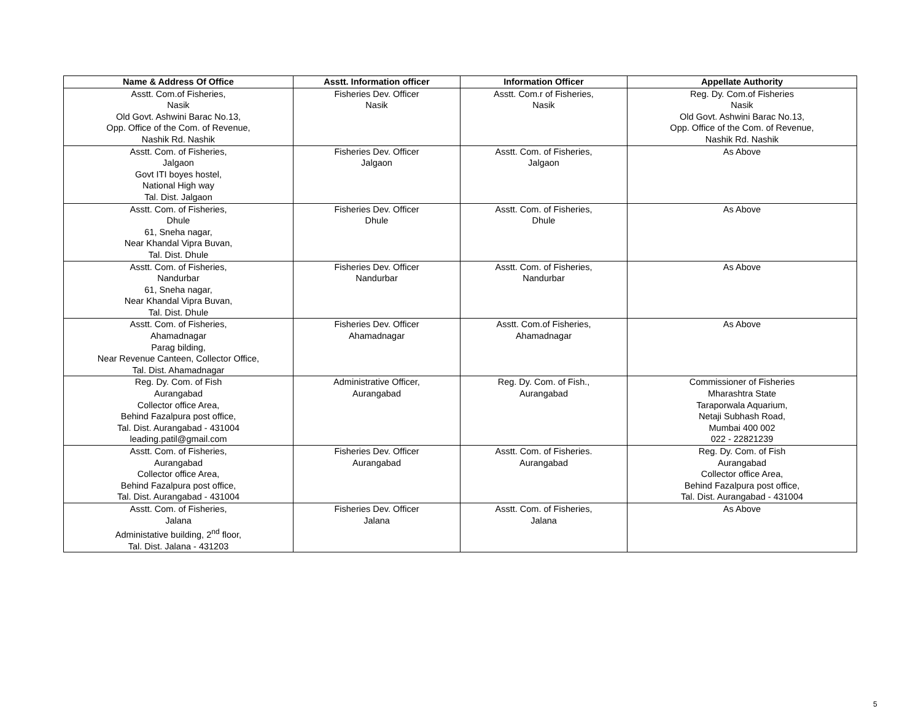| Name & Address Of Office | Asstt. Information officer | Information Officer | Appellate Authority |
| --- | --- | --- | --- |
| Asstt. Com.of Fisheries, Nasik Old Govt. Ashwini Barac No.13, Opp. Office of the Com. of Revenue, Nashik Rd. Nashik | Fisheries Dev. Officer Nasik | Asstt. Com.r of Fisheries, Nasik | Reg. Dy. Com.of Fisheries Nasik Old Govt. Ashwini Barac No.13, Opp. Office of the Com. of Revenue, Nashik Rd. Nashik |
| Asstt. Com. of Fisheries, Jalgaon Govt ITI boyes hostel, National High way Tal. Dist. Jalgaon | Fisheries Dev. Officer Jalgaon | Asstt. Com. of Fisheries, Jalgaon | As Above |
| Asstt. Com. of Fisheries, Dhule 61, Sneha nagar, Near Khandal Vipra Buvan, Tal. Dist. Dhule | Fisheries Dev. Officer Dhule | Asstt. Com. of Fisheries, Dhule | As Above |
| Asstt. Com. of Fisheries, Nandurbar 61, Sneha nagar, Near Khandal Vipra Buvan, Tal. Dist. Dhule | Fisheries Dev. Officer Nandurbar | Asstt. Com. of Fisheries, Nandurbar | As Above |
| Asstt. Com. of Fisheries, Ahamadnagar Parag bilding, Near Revenue Canteen, Collector Office, Tal. Dist. Ahamadnagar | Fisheries Dev. Officer Ahamadnagar | Asstt. Com.of Fisheries, Ahamadnagar | As Above |
| Reg. Dy. Com. of Fish Aurangabad Collector office Area, Behind Fazalpura post office, Tal. Dist. Aurangabad - 431004 leading.patil@gmail.com | Administrative Officer, Aurangabad | Reg. Dy. Com. of Fish., Aurangabad | Commissioner of Fisheries Mharashtra State Taraporwala Aquarium, Netaji Subhash Road, Mumbai 400 002 022 - 22821239 |
| Asstt. Com. of Fisheries, Aurangabad Collector office Area, Behind Fazalpura post office, Tal. Dist. Aurangabad - 431004 | Fisheries Dev. Officer Aurangabad | Asstt. Com. of Fisheries. Aurangabad | Reg. Dy. Com. of Fish Aurangabad Collector office Area, Behind Fazalpura post office, Tal. Dist. Aurangabad - 431004 |
| Asstt. Com. of Fisheries, Jalana Administative building, 2<sup>nd</sup> floor, Tal. Dist. Jalana - 431203 | Fisheries Dev. Officer Jalana | Asstt. Com. of Fisheries, Jalana | As Above |
5